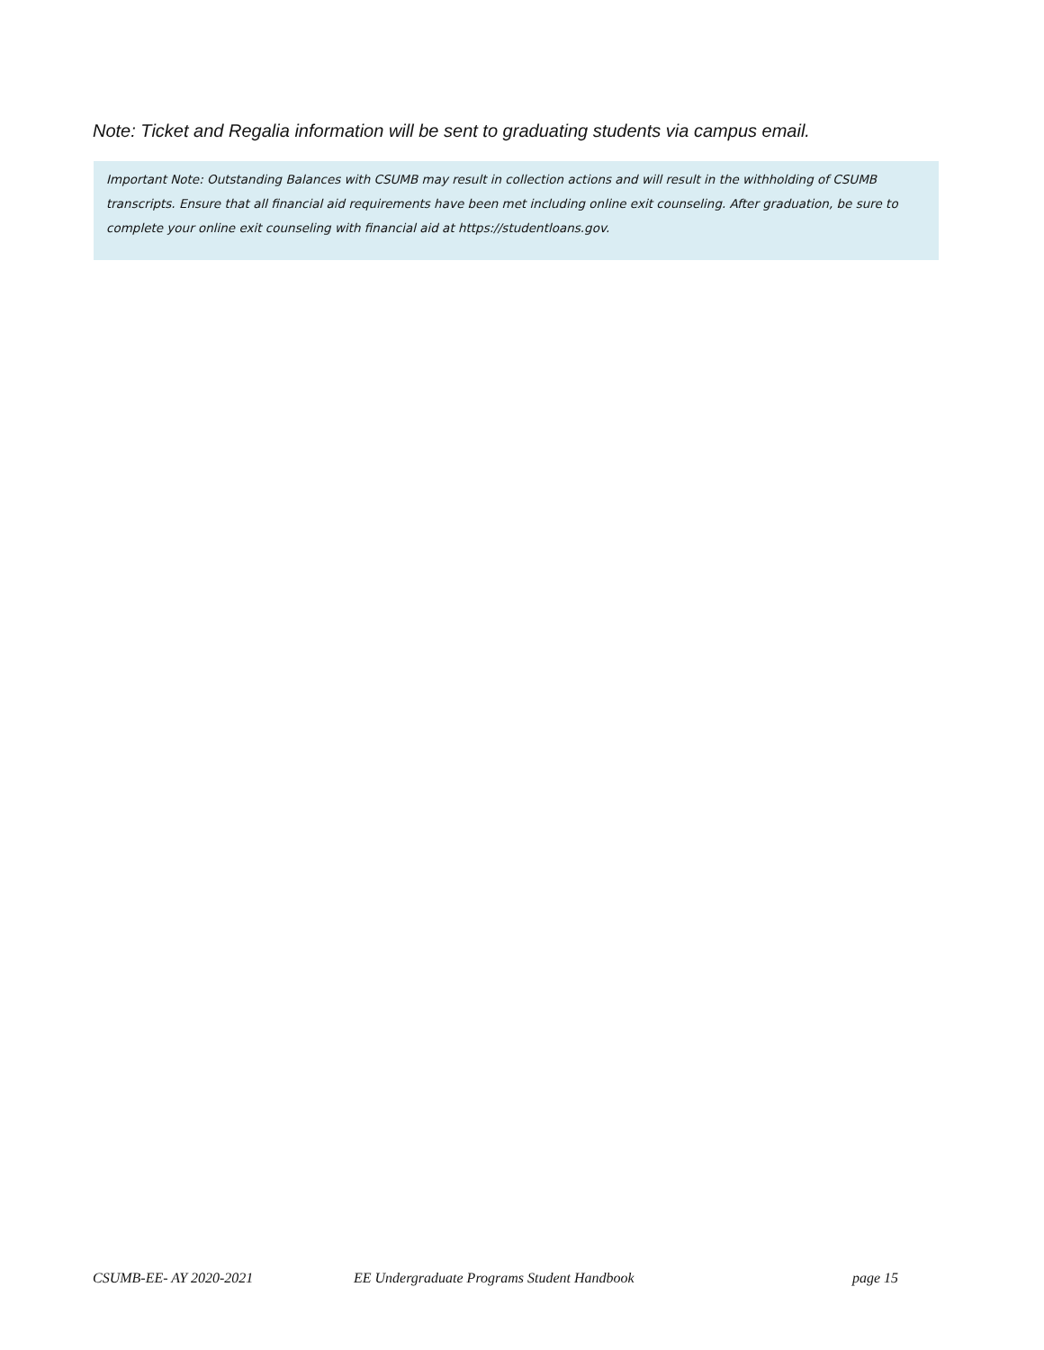Note: Ticket and Regalia information will be sent to graduating students via campus email.
Important Note: Outstanding Balances with CSUMB may result in collection actions and will result in the withholding of CSUMB transcripts. Ensure that all financial aid requirements have been met including online exit counseling. After graduation, be sure to complete your online exit counseling with financial aid at https://studentloans.gov.
CSUMB-EE- AY 2020-2021 EE Undergraduate Programs Student Handbook page 15